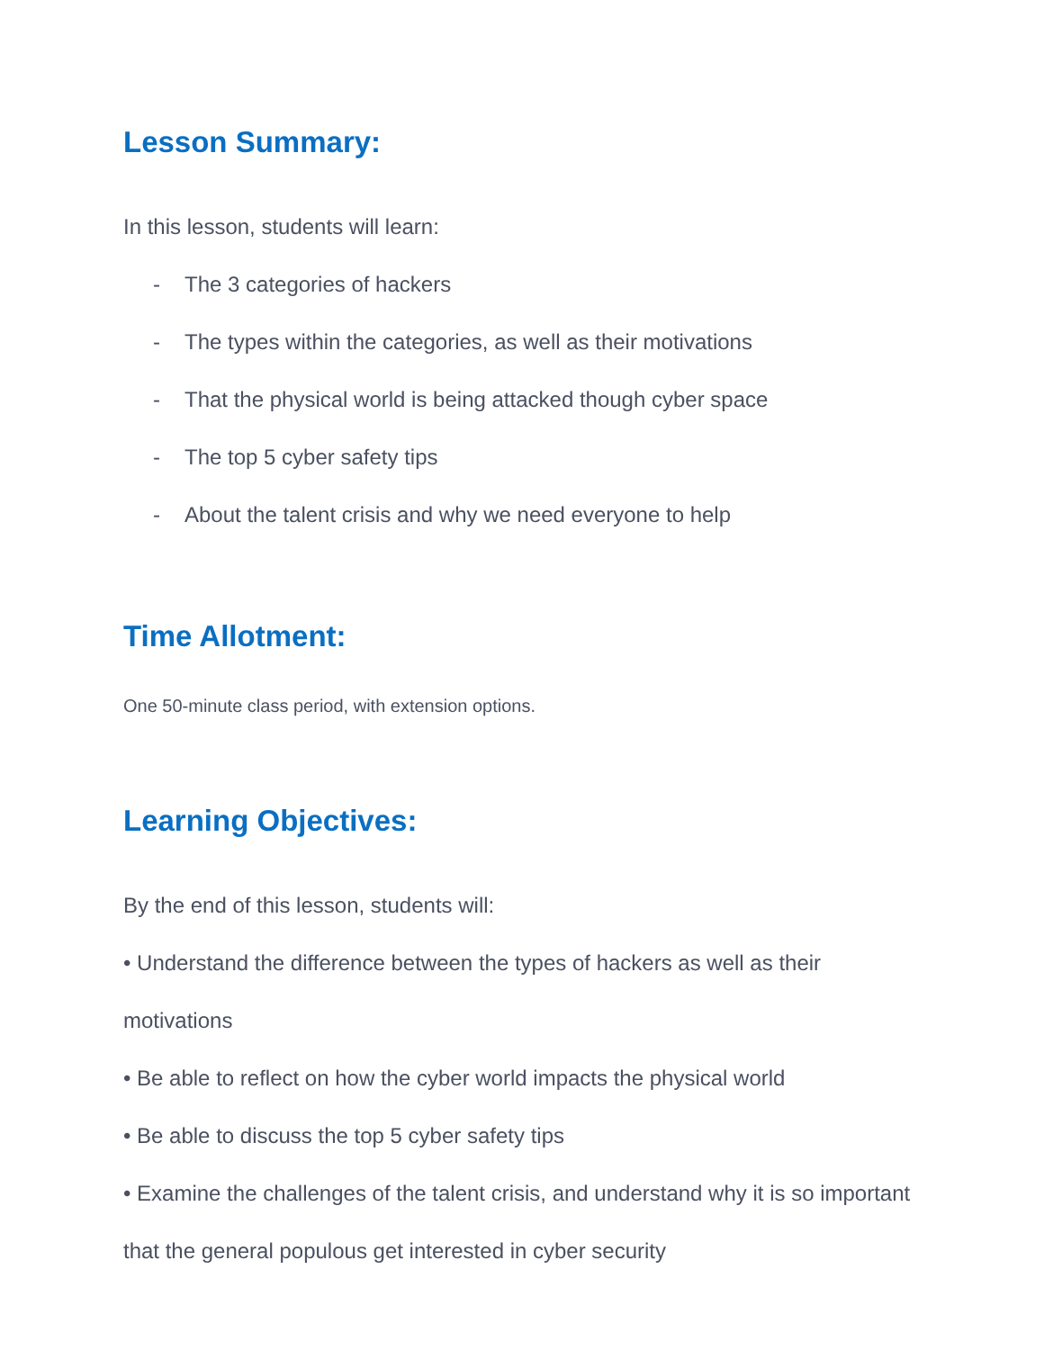Lesson Summary:
In this lesson, students will learn:
- The 3 categories of hackers
- The types within the categories, as well as their motivations
- That the physical world is being attacked though cyber space
- The top 5 cyber safety tips
- About the talent crisis and why we need everyone to help
Time Allotment:
One 50-minute class period, with extension options.
Learning Objectives:
By the end of this lesson, students will:
• Understand the difference between the types of hackers as well as their motivations
• Be able to reflect on how the cyber world impacts the physical world
• Be able to discuss the top 5 cyber safety tips
• Examine the challenges of the talent crisis, and understand why it is so important that the general populous get interested in cyber security